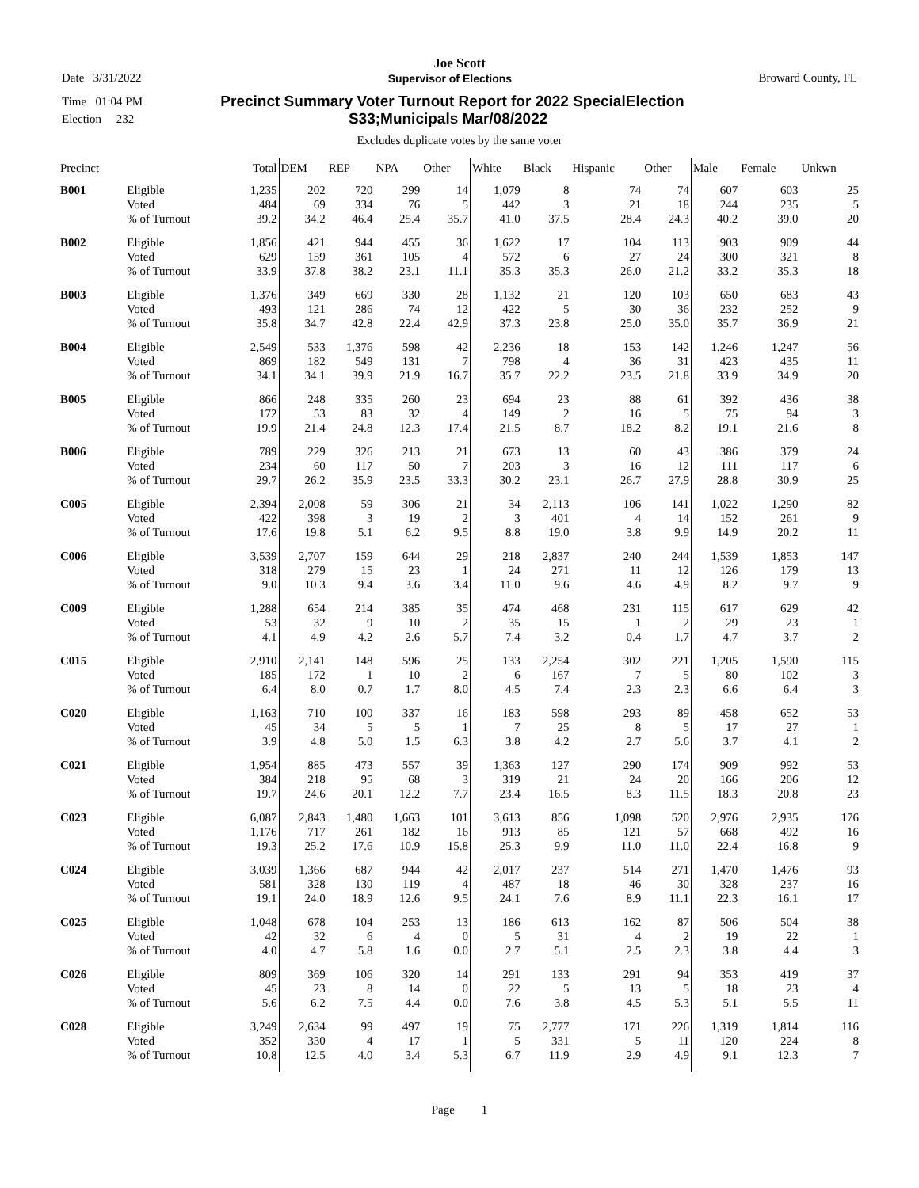Joe Scott
Date 3/31/2022 Supervisor of Elections Broward County, FL
Time 01:04 PM Precinct Summary Voter Turnout Report for 2022 SpecialElection
Election 232 S33;Municipals Mar/08/2022
Excludes duplicate votes by the same voter
| Precinct | | Total | DEM | REP | NPA | Other | White | Black | Hispanic | Other | Male | Female | Unkwn |
| --- | --- | --- | --- | --- | --- | --- | --- | --- | --- | --- | --- | --- | --- |
| B001 | Eligible | 1,235 | 202 | 720 | 299 | 14 | 1,079 | 8 | 74 | 74 | 607 | 603 | 25 |
| | Voted | 484 | 69 | 334 | 76 | 5 | 442 | 3 | 21 | 18 | 244 | 235 | 5 |
| | % of Turnout | 39.2 | 34.2 | 46.4 | 25.4 | 35.7 | 41.0 | 37.5 | 28.4 | 24.3 | 40.2 | 39.0 | 20 |
| B002 | Eligible | 1,856 | 421 | 944 | 455 | 36 | 1,622 | 17 | 104 | 113 | 903 | 909 | 44 |
| | Voted | 629 | 159 | 361 | 105 | 4 | 572 | 6 | 27 | 24 | 300 | 321 | 8 |
| | % of Turnout | 33.9 | 37.8 | 38.2 | 23.1 | 11.1 | 35.3 | 35.3 | 26.0 | 21.2 | 33.2 | 35.3 | 18 |
| B003 | Eligible | 1,376 | 349 | 669 | 330 | 28 | 1,132 | 21 | 120 | 103 | 650 | 683 | 43 |
| | Voted | 493 | 121 | 286 | 74 | 12 | 422 | 5 | 30 | 36 | 232 | 252 | 9 |
| | % of Turnout | 35.8 | 34.7 | 42.8 | 22.4 | 42.9 | 37.3 | 23.8 | 25.0 | 35.0 | 35.7 | 36.9 | 21 |
| B004 | Eligible | 2,549 | 533 | 1,376 | 598 | 42 | 2,236 | 18 | 153 | 142 | 1,246 | 1,247 | 56 |
| | Voted | 869 | 182 | 549 | 131 | 7 | 798 | 4 | 36 | 31 | 423 | 435 | 11 |
| | % of Turnout | 34.1 | 34.1 | 39.9 | 21.9 | 16.7 | 35.7 | 22.2 | 23.5 | 21.8 | 33.9 | 34.9 | 20 |
| B005 | Eligible | 866 | 248 | 335 | 260 | 23 | 694 | 23 | 88 | 61 | 392 | 436 | 38 |
| | Voted | 172 | 53 | 83 | 32 | 4 | 149 | 2 | 16 | 5 | 75 | 94 | 3 |
| | % of Turnout | 19.9 | 21.4 | 24.8 | 12.3 | 17.4 | 21.5 | 8.7 | 18.2 | 8.2 | 19.1 | 21.6 | 8 |
| B006 | Eligible | 789 | 229 | 326 | 213 | 21 | 673 | 13 | 60 | 43 | 386 | 379 | 24 |
| | Voted | 234 | 60 | 117 | 50 | 7 | 203 | 3 | 16 | 12 | 111 | 117 | 6 |
| | % of Turnout | 29.7 | 26.2 | 35.9 | 23.5 | 33.3 | 30.2 | 23.1 | 26.7 | 27.9 | 28.8 | 30.9 | 25 |
| C005 | Eligible | 2,394 | 2,008 | 59 | 306 | 21 | 34 | 2,113 | 106 | 141 | 1,022 | 1,290 | 82 |
| | Voted | 422 | 398 | 3 | 19 | 2 | 3 | 401 | 4 | 14 | 152 | 261 | 9 |
| | % of Turnout | 17.6 | 19.8 | 5.1 | 6.2 | 9.5 | 8.8 | 19.0 | 3.8 | 9.9 | 14.9 | 20.2 | 11 |
| C006 | Eligible | 3,539 | 2,707 | 159 | 644 | 29 | 218 | 2,837 | 240 | 244 | 1,539 | 1,853 | 147 |
| | Voted | 318 | 279 | 15 | 23 | 1 | 24 | 271 | 11 | 12 | 126 | 179 | 13 |
| | % of Turnout | 9.0 | 10.3 | 9.4 | 3.6 | 3.4 | 11.0 | 9.6 | 4.6 | 4.9 | 8.2 | 9.7 | 9 |
| C009 | Eligible | 1,288 | 654 | 214 | 385 | 35 | 474 | 468 | 231 | 115 | 617 | 629 | 42 |
| | Voted | 53 | 32 | 9 | 10 | 2 | 35 | 15 | 1 | 2 | 29 | 23 | 1 |
| | % of Turnout | 4.1 | 4.9 | 4.2 | 2.6 | 5.7 | 7.4 | 3.2 | 0.4 | 1.7 | 4.7 | 3.7 | 2 |
| C015 | Eligible | 2,910 | 2,141 | 148 | 596 | 25 | 133 | 2,254 | 302 | 221 | 1,205 | 1,590 | 115 |
| | Voted | 185 | 172 | 1 | 10 | 2 | 6 | 167 | 7 | 5 | 80 | 102 | 3 |
| | % of Turnout | 6.4 | 8.0 | 0.7 | 1.7 | 8.0 | 4.5 | 7.4 | 2.3 | 2.3 | 6.6 | 6.4 | 3 |
| C020 | Eligible | 1,163 | 710 | 100 | 337 | 16 | 183 | 598 | 293 | 89 | 458 | 652 | 53 |
| | Voted | 45 | 34 | 5 | 5 | 1 | 7 | 25 | 8 | 5 | 17 | 27 | 1 |
| | % of Turnout | 3.9 | 4.8 | 5.0 | 1.5 | 6.3 | 3.8 | 4.2 | 2.7 | 5.6 | 3.7 | 4.1 | 2 |
| C021 | Eligible | 1,954 | 885 | 473 | 557 | 39 | 1,363 | 127 | 290 | 174 | 909 | 992 | 53 |
| | Voted | 384 | 218 | 95 | 68 | 3 | 319 | 21 | 24 | 20 | 166 | 206 | 12 |
| | % of Turnout | 19.7 | 24.6 | 20.1 | 12.2 | 7.7 | 23.4 | 16.5 | 8.3 | 11.5 | 18.3 | 20.8 | 23 |
| C023 | Eligible | 6,087 | 2,843 | 1,480 | 1,663 | 101 | 3,613 | 856 | 1,098 | 520 | 2,976 | 2,935 | 176 |
| | Voted | 1,176 | 717 | 261 | 182 | 16 | 913 | 85 | 121 | 57 | 668 | 492 | 16 |
| | % of Turnout | 19.3 | 25.2 | 17.6 | 10.9 | 15.8 | 25.3 | 9.9 | 11.0 | 11.0 | 22.4 | 16.8 | 9 |
| C024 | Eligible | 3,039 | 1,366 | 687 | 944 | 42 | 2,017 | 237 | 514 | 271 | 1,470 | 1,476 | 93 |
| | Voted | 581 | 328 | 130 | 119 | 4 | 487 | 18 | 46 | 30 | 328 | 237 | 16 |
| | % of Turnout | 19.1 | 24.0 | 18.9 | 12.6 | 9.5 | 24.1 | 7.6 | 8.9 | 11.1 | 22.3 | 16.1 | 17 |
| C025 | Eligible | 1,048 | 678 | 104 | 253 | 13 | 186 | 613 | 162 | 87 | 506 | 504 | 38 |
| | Voted | 42 | 32 | 6 | 4 | 0 | 5 | 31 | 4 | 2 | 19 | 22 | 1 |
| | % of Turnout | 4.0 | 4.7 | 5.8 | 1.6 | 0.0 | 2.7 | 5.1 | 2.5 | 2.3 | 3.8 | 4.4 | 3 |
| C026 | Eligible | 809 | 369 | 106 | 320 | 14 | 291 | 133 | 291 | 94 | 353 | 419 | 37 |
| | Voted | 45 | 23 | 8 | 14 | 0 | 22 | 5 | 13 | 5 | 18 | 23 | 4 |
| | % of Turnout | 5.6 | 6.2 | 7.5 | 4.4 | 0.0 | 7.6 | 3.8 | 4.5 | 5.3 | 5.1 | 5.5 | 11 |
| C028 | Eligible | 3,249 | 2,634 | 99 | 497 | 19 | 75 | 2,777 | 171 | 226 | 1,319 | 1,814 | 116 |
| | Voted | 352 | 330 | 4 | 17 | 1 | 5 | 331 | 5 | 11 | 120 | 224 | 8 |
| | % of Turnout | 10.8 | 12.5 | 4.0 | 3.4 | 5.3 | 6.7 | 11.9 | 2.9 | 4.9 | 9.1 | 12.3 | 7 |
Page 1